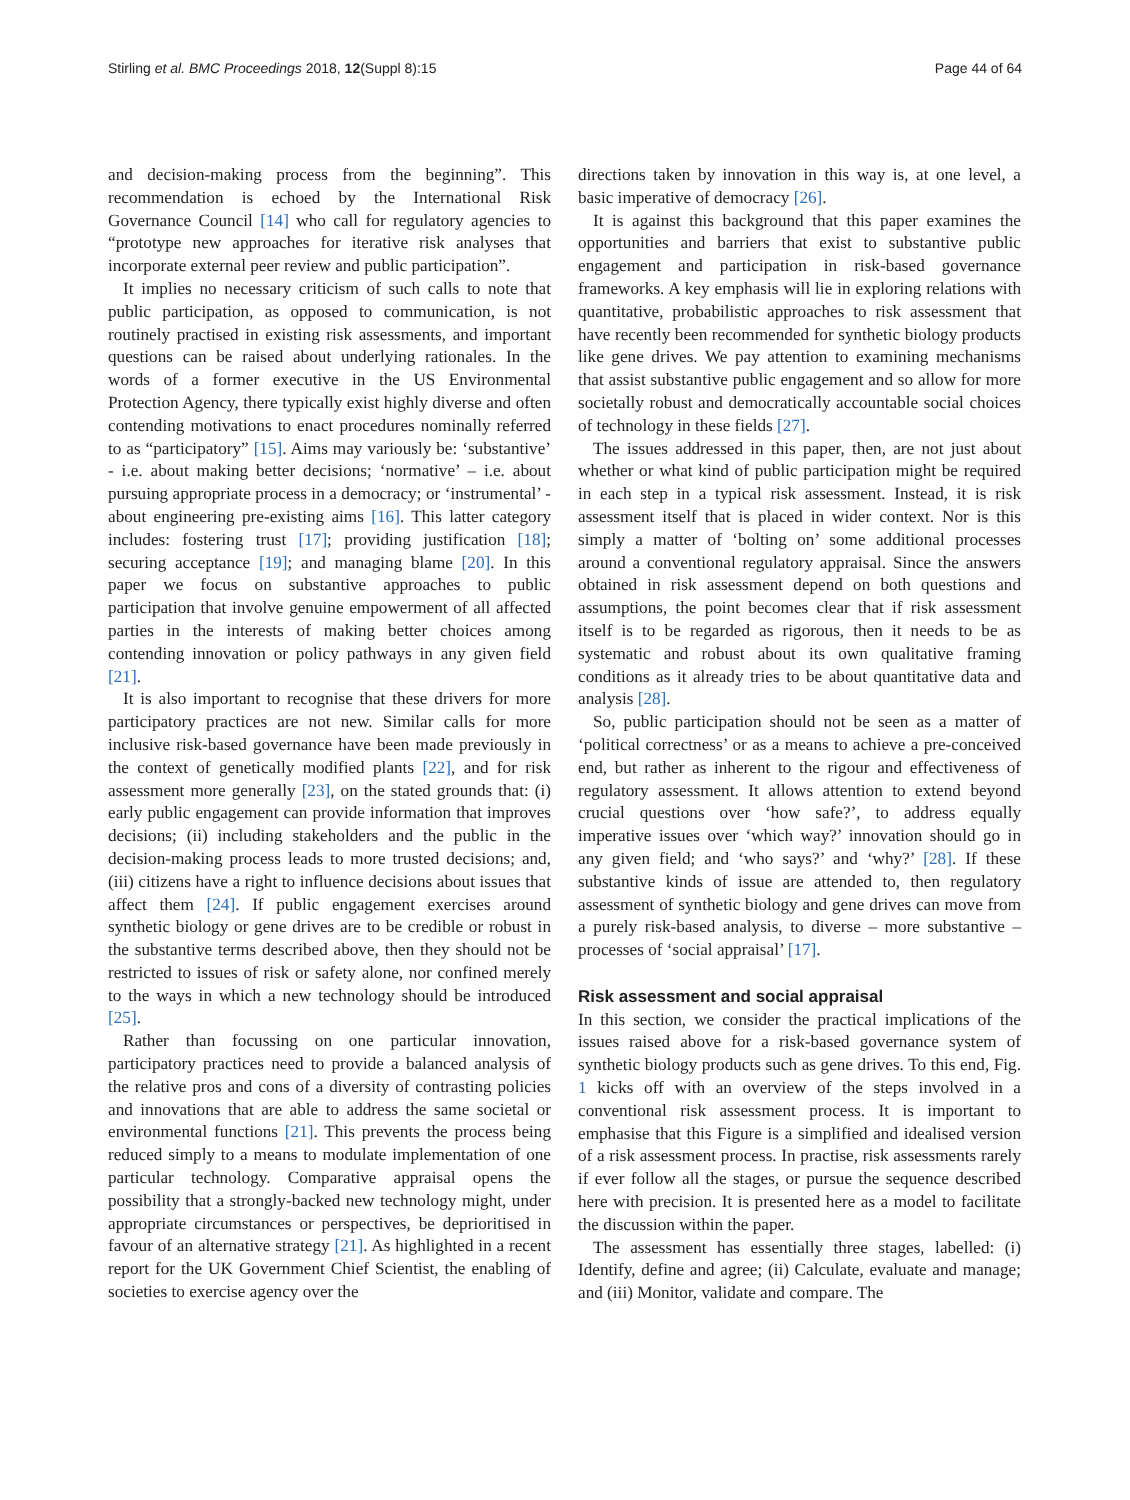Stirling et al. BMC Proceedings 2018, 12(Suppl 8):15 Page 44 of 64
and decision-making process from the beginning”. This recommendation is echoed by the International Risk Governance Council [14] who call for regulatory agencies to “prototype new approaches for iterative risk analyses that incorporate external peer review and public participation”.
It implies no necessary criticism of such calls to note that public participation, as opposed to communication, is not routinely practised in existing risk assessments, and important questions can be raised about underlying rationales. In the words of a former executive in the US Environmental Protection Agency, there typically exist highly diverse and often contending motivations to enact procedures nominally referred to as “participatory” [15]. Aims may variously be: ‘substantive’ - i.e. about making better decisions; ‘normative’ – i.e. about pursuing appropriate process in a democracy; or ‘instrumental’ - about engineering pre-existing aims [16]. This latter category includes: fostering trust [17]; providing justification [18]; securing acceptance [19]; and managing blame [20]. In this paper we focus on substantive approaches to public participation that involve genuine empowerment of all affected parties in the interests of making better choices among contending innovation or policy pathways in any given field [21].
It is also important to recognise that these drivers for more participatory practices are not new. Similar calls for more inclusive risk-based governance have been made previously in the context of genetically modified plants [22], and for risk assessment more generally [23], on the stated grounds that: (i) early public engagement can provide information that improves decisions; (ii) including stakeholders and the public in the decision-making process leads to more trusted decisions; and, (iii) citizens have a right to influence decisions about issues that affect them [24]. If public engagement exercises around synthetic biology or gene drives are to be credible or robust in the substantive terms described above, then they should not be restricted to issues of risk or safety alone, nor confined merely to the ways in which a new technology should be introduced [25].
Rather than focussing on one particular innovation, participatory practices need to provide a balanced analysis of the relative pros and cons of a diversity of contrasting policies and innovations that are able to address the same societal or environmental functions [21]. This prevents the process being reduced simply to a means to modulate implementation of one particular technology. Comparative appraisal opens the possibility that a strongly-backed new technology might, under appropriate circumstances or perspectives, be deprioritised in favour of an alternative strategy [21]. As highlighted in a recent report for the UK Government Chief Scientist, the enabling of societies to exercise agency over the
directions taken by innovation in this way is, at one level, a basic imperative of democracy [26].
It is against this background that this paper examines the opportunities and barriers that exist to substantive public engagement and participation in risk-based governance frameworks. A key emphasis will lie in exploring relations with quantitative, probabilistic approaches to risk assessment that have recently been recommended for synthetic biology products like gene drives. We pay attention to examining mechanisms that assist substantive public engagement and so allow for more societally robust and democratically accountable social choices of technology in these fields [27].
The issues addressed in this paper, then, are not just about whether or what kind of public participation might be required in each step in a typical risk assessment. Instead, it is risk assessment itself that is placed in wider context. Nor is this simply a matter of ‘bolting on’ some additional processes around a conventional regulatory appraisal. Since the answers obtained in risk assessment depend on both questions and assumptions, the point becomes clear that if risk assessment itself is to be regarded as rigorous, then it needs to be as systematic and robust about its own qualitative framing conditions as it already tries to be about quantitative data and analysis [28].
So, public participation should not be seen as a matter of ‘political correctness’ or as a means to achieve a pre-conceived end, but rather as inherent to the rigour and effectiveness of regulatory assessment. It allows attention to extend beyond crucial questions over ‘how safe?’, to address equally imperative issues over ‘which way?’ innovation should go in any given field; and ‘who says?’ and ‘why?’ [28]. If these substantive kinds of issue are attended to, then regulatory assessment of synthetic biology and gene drives can move from a purely risk-based analysis, to diverse – more substantive – processes of ‘social appraisal’ [17].
Risk assessment and social appraisal
In this section, we consider the practical implications of the issues raised above for a risk-based governance system of synthetic biology products such as gene drives. To this end, Fig. 1 kicks off with an overview of the steps involved in a conventional risk assessment process. It is important to emphasise that this Figure is a simplified and idealised version of a risk assessment process. In practise, risk assessments rarely if ever follow all the stages, or pursue the sequence described here with precision. It is presented here as a model to facilitate the discussion within the paper.
The assessment has essentially three stages, labelled: (i) Identify, define and agree; (ii) Calculate, evaluate and manage; and (iii) Monitor, validate and compare. The